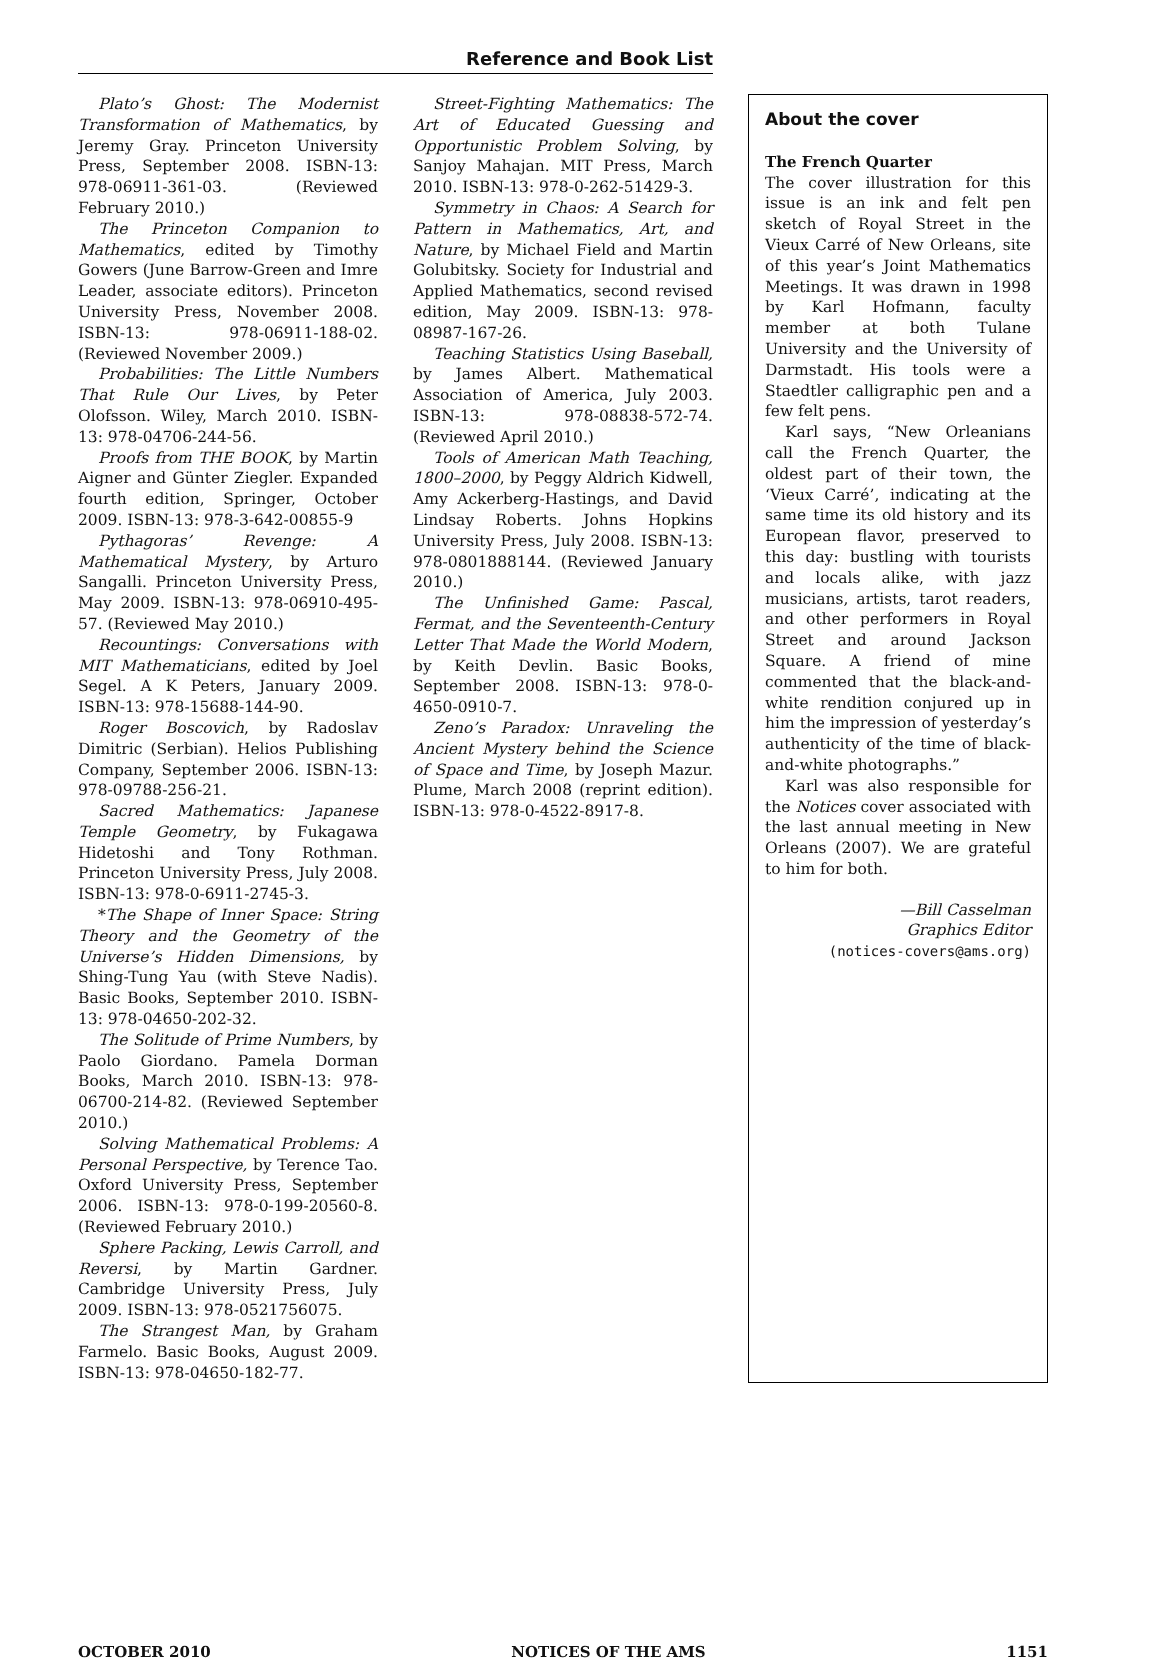Reference and Book List
Plato’s Ghost: The Modernist Transformation of Mathematics, by Jeremy Gray. Princeton University Press, September 2008. ISBN-13: 978-06911-361-03. (Reviewed February 2010.)
The Princeton Companion to Mathematics, edited by Timothy Gowers (June Barrow-Green and Imre Leader, associate editors). Princeton University Press, November 2008. ISBN-13: 978-06911-188-02. (Reviewed November 2009.)
Probabilities: The Little Numbers That Rule Our Lives, by Peter Olofsson. Wiley, March 2010. ISBN-13: 978-04706-244-56.
Proofs from THE BOOK, by Martin Aigner and Günter Ziegler. Expanded fourth edition, Springer, October 2009. ISBN-13: 978-3-642-00855-9
Pythagoras’ Revenge: A Mathematical Mystery, by Arturo Sangalli. Princeton University Press, May 2009. ISBN-13: 978-06910-495-57. (Reviewed May 2010.)
Recountings: Conversations with MIT Mathematicians, edited by Joel Segel. A K Peters, January 2009. ISBN-13: 978-15688-144-90.
Roger Boscovich, by Radoslav Dimitric (Serbian). Helios Publishing Company, September 2006. ISBN-13: 978-09788-256-21.
Sacred Mathematics: Japanese Temple Geometry, by Fukagawa Hidetoshi and Tony Rothman. Princeton University Press, July 2008. ISBN-13: 978-0-6911-2745-3.
*The Shape of Inner Space: String Theory and the Geometry of the Universe’s Hidden Dimensions, by Shing-Tung Yau (with Steve Nadis). Basic Books, September 2010. ISBN-13: 978-04650-202-32.
The Solitude of Prime Numbers, by Paolo Giordano. Pamela Dorman Books, March 2010. ISBN-13: 978-06700-214-82. (Reviewed September 2010.)
Solving Mathematical Problems: A Personal Perspective, by Terence Tao. Oxford University Press, September 2006. ISBN-13: 978-0-199-20560-8. (Reviewed February 2010.)
Sphere Packing, Lewis Carroll, and Reversi, by Martin Gardner. Cambridge University Press, July 2009. ISBN-13: 978-0521756075.
The Strangest Man, by Graham Farmelo. Basic Books, August 2009. ISBN-13: 978-04650-182-77.
Street-Fighting Mathematics: The Art of Educated Guessing and Opportunistic Problem Solving, by Sanjoy Mahajan. MIT Press, March 2010. ISBN-13: 978-0-262-51429-3.
Symmetry in Chaos: A Search for Pattern in Mathematics, Art, and Nature, by Michael Field and Martin Golubitsky. Society for Industrial and Applied Mathematics, second revised edition, May 2009. ISBN-13: 978-08987-167-26.
Teaching Statistics Using Baseball, by James Albert. Mathematical Association of America, July 2003. ISBN-13: 978-08838-572-74. (Reviewed April 2010.)
Tools of American Math Teaching, 1800–2000, by Peggy Aldrich Kidwell, Amy Ackerberg-Hastings, and David Lindsay Roberts. Johns Hopkins University Press, July 2008. ISBN-13: 978-0801888144. (Reviewed January 2010.)
The Unfinished Game: Pascal, Fermat, and the Seventeenth-Century Letter That Made the World Modern, by Keith Devlin. Basic Books, September 2008. ISBN-13: 978-0-4650-0910-7.
Zeno’s Paradox: Unraveling the Ancient Mystery behind the Science of Space and Time, by Joseph Mazur. Plume, March 2008 (reprint edition). ISBN-13: 978-0-4522-8917-8.
About the cover
The French Quarter
The cover illustration for this issue is an ink and felt pen sketch of Royal Street in the Vieux Carré of New Orleans, site of this year’s Joint Mathematics Meetings. It was drawn in 1998 by Karl Hofmann, faculty member at both Tulane University and the University of Darmstadt. His tools were a Staedtler calligraphic pen and a few felt pens.
Karl says, “New Orleanians call the French Quarter, the oldest part of their town, the ‘Vieux Carré’, indicating at the same time its old history and its European flavor, preserved to this day: bustling with tourists and locals alike, with jazz musicians, artists, tarot readers, and other performers in Royal Street and around Jackson Square. A friend of mine commented that the black-and-white rendition conjured up in him the impression of yesterday’s authenticity of the time of black-and-white photographs.”
Karl was also responsible for the Notices cover associated with the last annual meeting in New Orleans (2007). We are grateful to him for both.
—Bill Casselman
Graphics Editor
(notices-covers@ams.org)
OCTOBER 2010 NOTICES OF THE AMS 1151